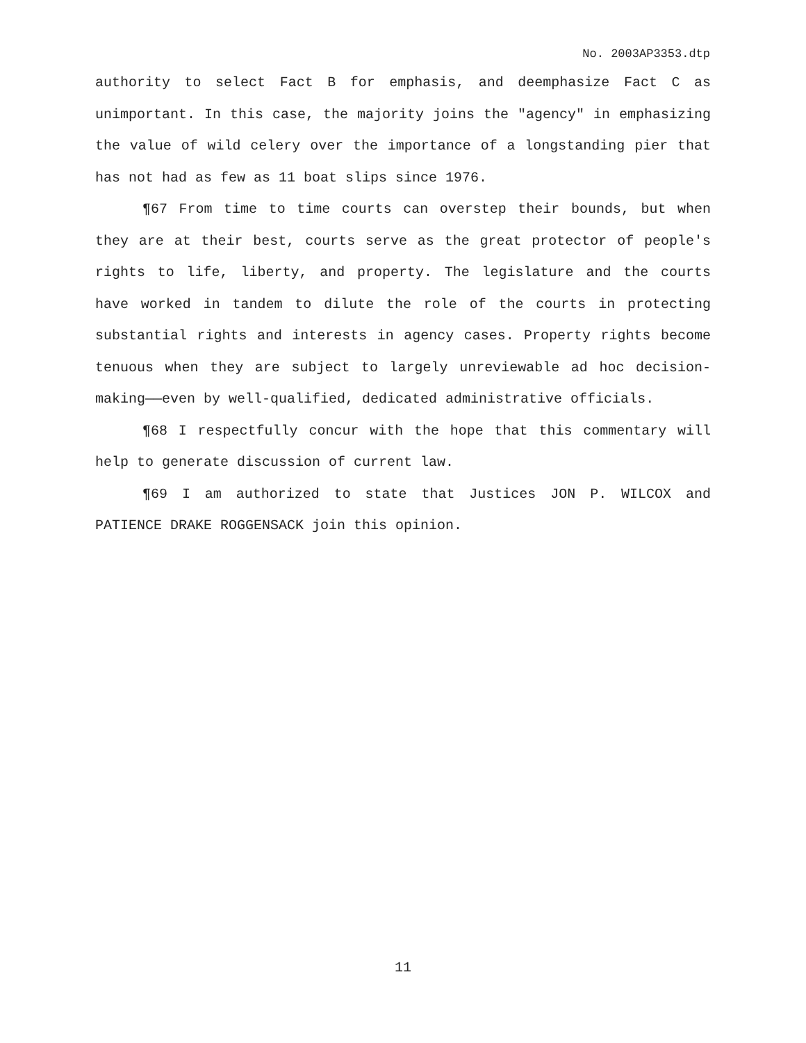No. 2003AP3353.dtp
authority to select Fact B for emphasis, and deemphasize Fact C as unimportant. In this case, the majority joins the "agency" in emphasizing the value of wild celery over the importance of a longstanding pier that has not had as few as 11 boat slips since 1976.
¶67 From time to time courts can overstep their bounds, but when they are at their best, courts serve as the great protector of people's rights to life, liberty, and property. The legislature and the courts have worked in tandem to dilute the role of the courts in protecting substantial rights and interests in agency cases. Property rights become tenuous when they are subject to largely unreviewable ad hoc decision-making——even by well-qualified, dedicated administrative officials.
¶68 I respectfully concur with the hope that this commentary will help to generate discussion of current law.
¶69 I am authorized to state that Justices JON P. WILCOX and PATIENCE DRAKE ROGGENSACK join this opinion.
11